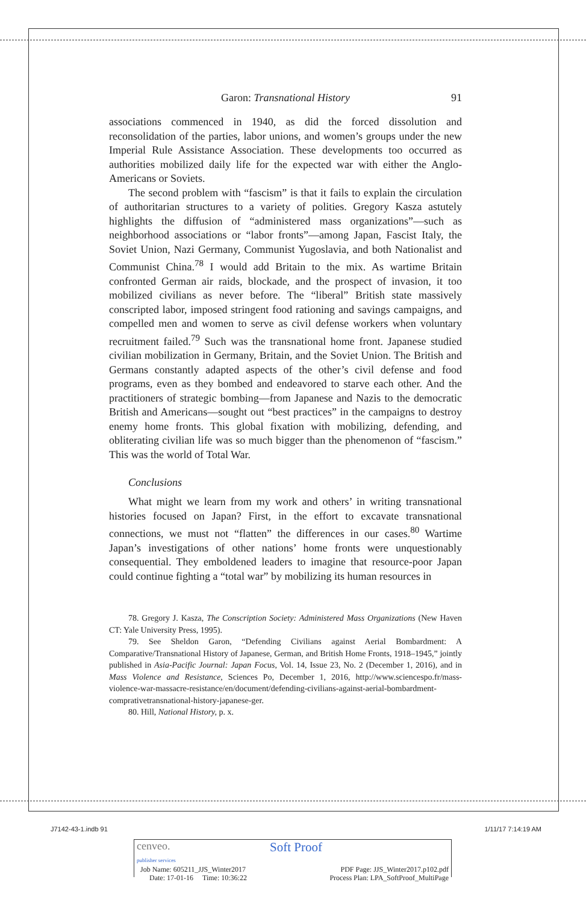Garon: Transnational History 91
associations commenced in 1940, as did the forced dissolution and reconsolidation of the parties, labor unions, and women’s groups under the new Imperial Rule Assistance Association. These developments too occurred as authorities mobilized daily life for the expected war with either the Anglo-Americans or Soviets.
The second problem with “fascism” is that it fails to explain the circulation of authoritarian structures to a variety of polities. Gregory Kasza astutely highlights the diffusion of “administered mass organizations”—such as neighborhood associations or “labor fronts”—among Japan, Fascist Italy, the Soviet Union, Nazi Germany, Communist Yugoslavia, and both Nationalist and Communist China.<sup>78</sup> I would add Britain to the mix. As wartime Britain confronted German air raids, blockade, and the prospect of invasion, it too mobilized civilians as never before. The “liberal” British state massively conscripted labor, imposed stringent food rationing and savings campaigns, and compelled men and women to serve as civil defense workers when voluntary recruitment failed.<sup>79</sup> Such was the transnational home front. Japanese studied civilian mobilization in Germany, Britain, and the Soviet Union. The British and Germans constantly adapted aspects of the other’s civil defense and food programs, even as they bombed and endeavored to starve each other. And the practitioners of strategic bombing—from Japanese and Nazis to the democratic British and Americans—sought out “best practices” in the campaigns to destroy enemy home fronts. This global fixation with mobilizing, defending, and obliterating civilian life was so much bigger than the phenomenon of “fascism.” This was the world of Total War.
Conclusions
What might we learn from my work and others’ in writing transnational histories focused on Japan? First, in the effort to excavate transnational connections, we must not “flatten” the differences in our cases.<sup>80</sup> Wartime Japan’s investigations of other nations’ home fronts were unquestionably consequential. They emboldened leaders to imagine that resource-poor Japan could continue fighting a “total war” by mobilizing its human resources in
78. Gregory J. Kasza, The Conscription Society: Administered Mass Organizations (New Haven CT: Yale University Press, 1995).
79. See Sheldon Garon, “Defending Civilians against Aerial Bombardment: A Comparative/Transnational History of Japanese, German, and British Home Fronts, 1918–1945,” jointly published in Asia-Pacific Journal: Japan Focus, Vol. 14, Issue 23, No. 2 (December 1, 2016), and in Mass Violence and Resistance, Sciences Po, December 1, 2016, http://www.sciencespo.fr/mass-violence-war-massacre-resistance/en/document/defending-civilians-against-aerial-bombardment-comprativetransnational-history-japanese-ger.
80. Hill, National History, p. x.
J7142-43-1.indb 91 1/11/17 7:14:19 AM
cenveo.
publisher services Soft Proof
Job Name: 605211_JJS_Winter2017
Date: 17-01-16 Time: 10:36:22 PDF Page: JJS_Winter2017.p102.pdf
Process Plan: LPA_SoftProof_MultiPage